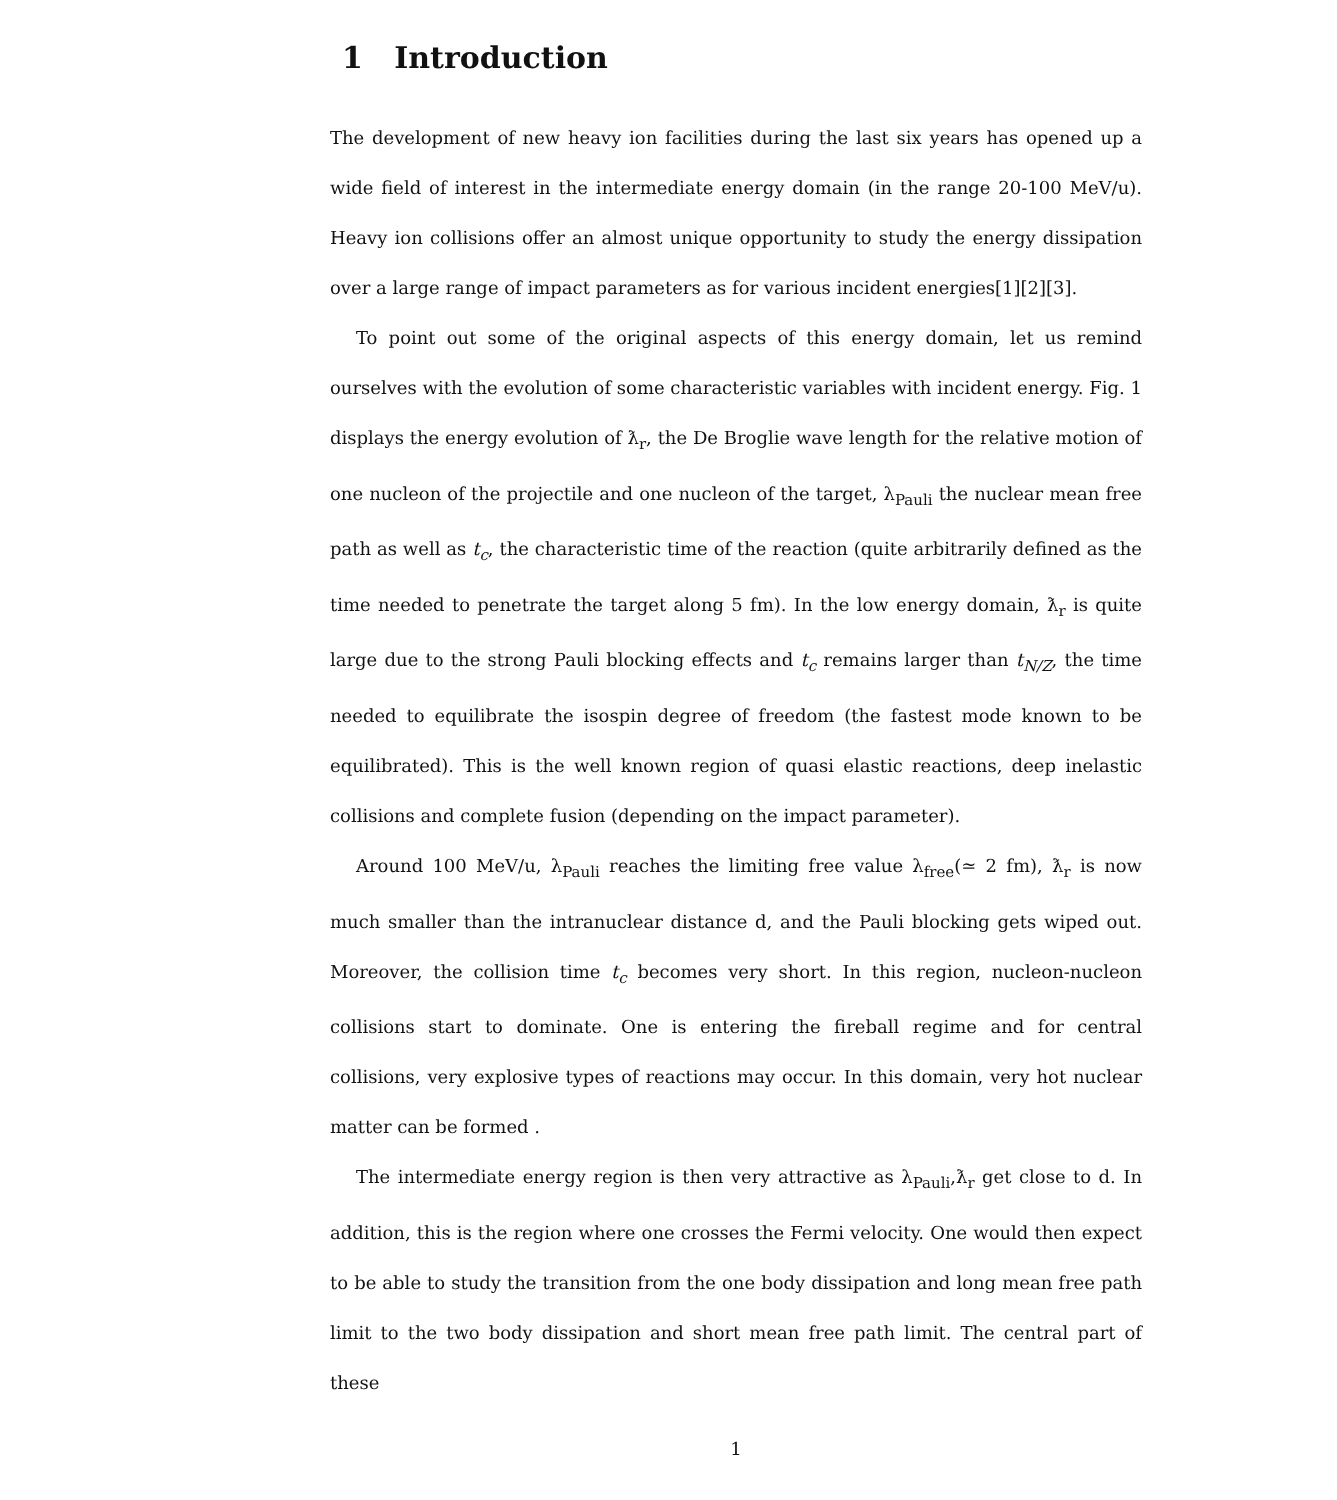1 Introduction
The development of new heavy ion facilities during the last six years has opened up a wide field of interest in the intermediate energy domain (in the range 20-100 MeV/u). Heavy ion collisions offer an almost unique opportunity to study the energy dissipation over a large range of impact parameters as for various incident energies[1][2][3].
To point out some of the original aspects of this energy domain, let us remind ourselves with the evolution of some characteristic variables with incident energy. Fig. 1 displays the energy evolution of ƛ<sub>r</sub>, the De Broglie wave length for the relative motion of one nucleon of the projectile and one nucleon of the target, λ<sub>Pauli</sub> the nuclear mean free path as well as t<sub>c</sub>, the characteristic time of the reaction (quite arbitrarily defined as the time needed to penetrate the target along 5 fm). In the low energy domain, ƛ<sub>r</sub> is quite large due to the strong Pauli blocking effects and t<sub>c</sub> remains larger than t<sub>N/Z</sub>, the time needed to equilibrate the isospin degree of freedom (the fastest mode known to be equilibrated). This is the well known region of quasi elastic reactions, deep inelastic collisions and complete fusion (depending on the impact parameter).
Around 100 MeV/u, λ<sub>Pauli</sub> reaches the limiting free value λ<sub>free</sub>(≃ 2 fm), ƛ<sub>r</sub> is now much smaller than the intranuclear distance d, and the Pauli blocking gets wiped out. Moreover, the collision time t<sub>c</sub> becomes very short. In this region, nucleon-nucleon collisions start to dominate. One is entering the fireball regime and for central collisions, very explosive types of reactions may occur. In this domain, very hot nuclear matter can be formed .
The intermediate energy region is then very attractive as λ<sub>Pauli</sub>,ƛ<sub>r</sub> get close to d. In addition, this is the region where one crosses the Fermi velocity. One would then expect to be able to study the transition from the one body dissipation and long mean free path limit to the two body dissipation and short mean free path limit. The central part of these
1